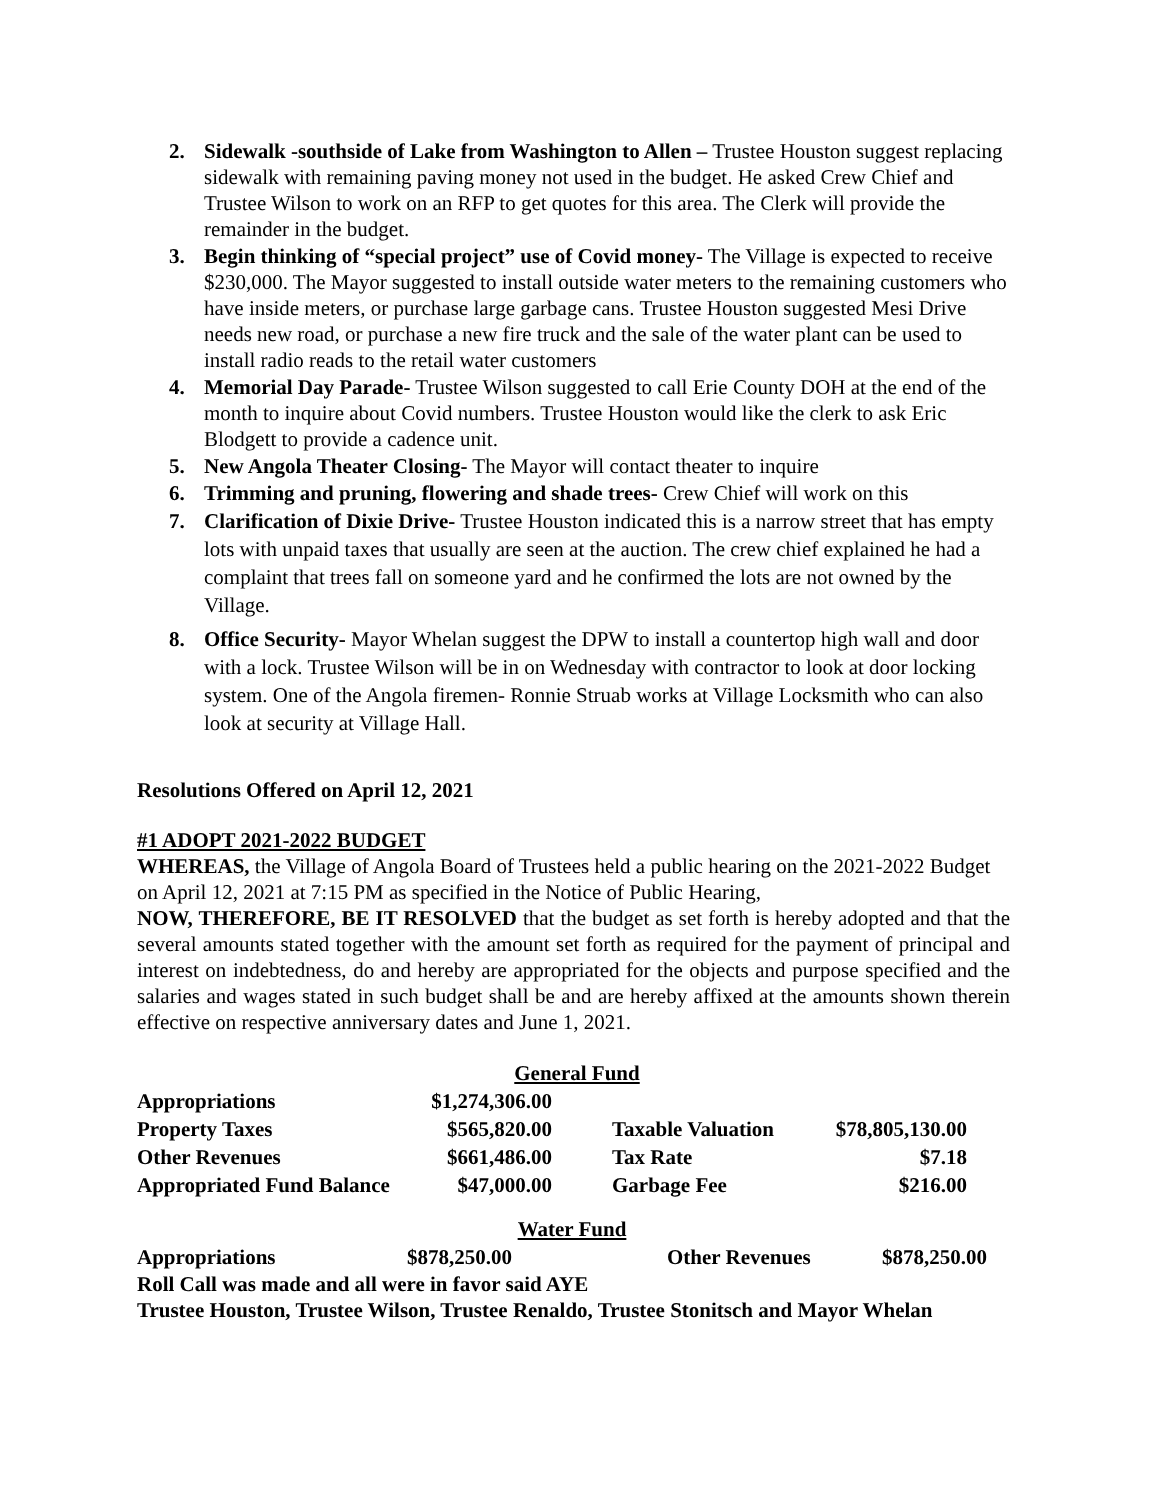2. Sidewalk -southside of Lake from Washington to Allen – Trustee Houston suggest replacing sidewalk with remaining paving money not used in the budget. He asked Crew Chief and Trustee Wilson to work on an RFP to get quotes for this area. The Clerk will provide the remainder in the budget.
3. Begin thinking of “special project” use of Covid money- The Village is expected to receive $230,000. The Mayor suggested to install outside water meters to the remaining customers who have inside meters, or purchase large garbage cans. Trustee Houston suggested Mesi Drive needs new road, or purchase a new fire truck and the sale of the water plant can be used to install radio reads to the retail water customers
4. Memorial Day Parade- Trustee Wilson suggested to call Erie County DOH at the end of the month to inquire about Covid numbers. Trustee Houston would like the clerk to ask Eric Blodgett to provide a cadence unit.
5. New Angola Theater Closing- The Mayor will contact theater to inquire
6. Trimming and pruning, flowering and shade trees- Crew Chief will work on this
7. Clarification of Dixie Drive- Trustee Houston indicated this is a narrow street that has empty lots with unpaid taxes that usually are seen at the auction. The crew chief explained he had a complaint that trees fall on someone yard and he confirmed the lots are not owned by the Village.
8. Office Security- Mayor Whelan suggest the DPW to install a countertop high wall and door with a lock. Trustee Wilson will be in on Wednesday with contractor to look at door locking system. One of the Angola firemen- Ronnie Struab works at Village Locksmith who can also look at security at Village Hall.
Resolutions Offered on April 12, 2021
#1 ADOPT 2021-2022 BUDGET
WHEREAS, the Village of Angola Board of Trustees held a public hearing on the 2021-2022 Budget on April 12, 2021 at 7:15 PM as specified in the Notice of Public Hearing,
NOW, THEREFORE, BE IT RESOLVED that the budget as set forth is hereby adopted and that the several amounts stated together with the amount set forth as required for the payment of principal and interest on indebtedness, do and hereby are appropriated for the objects and purpose specified and the salaries and wages stated in such budget shall be and are hereby affixed at the amounts shown therein effective on respective anniversary dates and June 1, 2021.
| General Fund | | | | |
| Appropriations | $1,274,306.00 | | | |
| Property Taxes | $565,820.00 | | Taxable Valuation | $78,805,130.00 |
| Other Revenues | $661,486.00 | | Tax Rate | $7.18 |
| Appropriated Fund Balance | $47,000.00 | | Garbage Fee | $216.00 |
| Water Fund | | | |
| Appropriations | $878,250.00 | Other Revenues | $878,250.00 |
Roll Call was made and all were in favor said AYE
Trustee Houston, Trustee Wilson, Trustee Renaldo, Trustee Stonitsch and Mayor Whelan